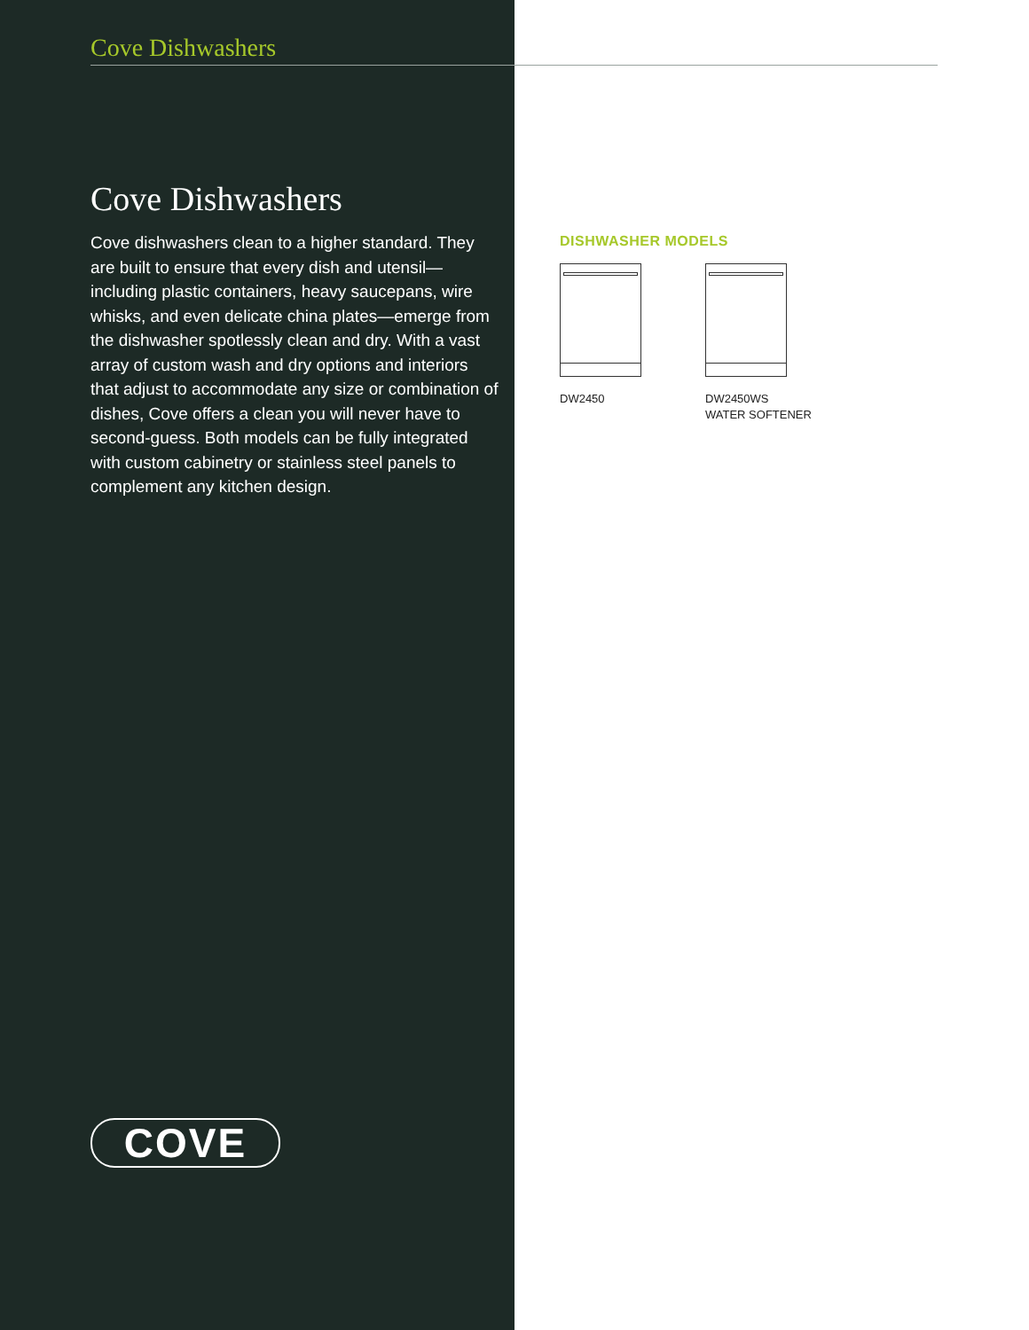Cove Dishwashers
Cove Dishwashers
Cove dishwashers clean to a higher standard. They are built to ensure that every dish and utensil—including plastic containers, heavy saucepans, wire whisks, and even delicate china plates—emerge from the dishwasher spotlessly clean and dry. With a vast array of custom wash and dry options and interiors that adjust to accommodate any size or combination of dishes, Cove offers a clean you will never have to second-guess. Both models can be fully integrated with custom cabinetry or stainless steel panels to complement any kitchen design.
DISHWASHER MODELS
DW2450 DW2450WS
WATER SOFTENER
COVE